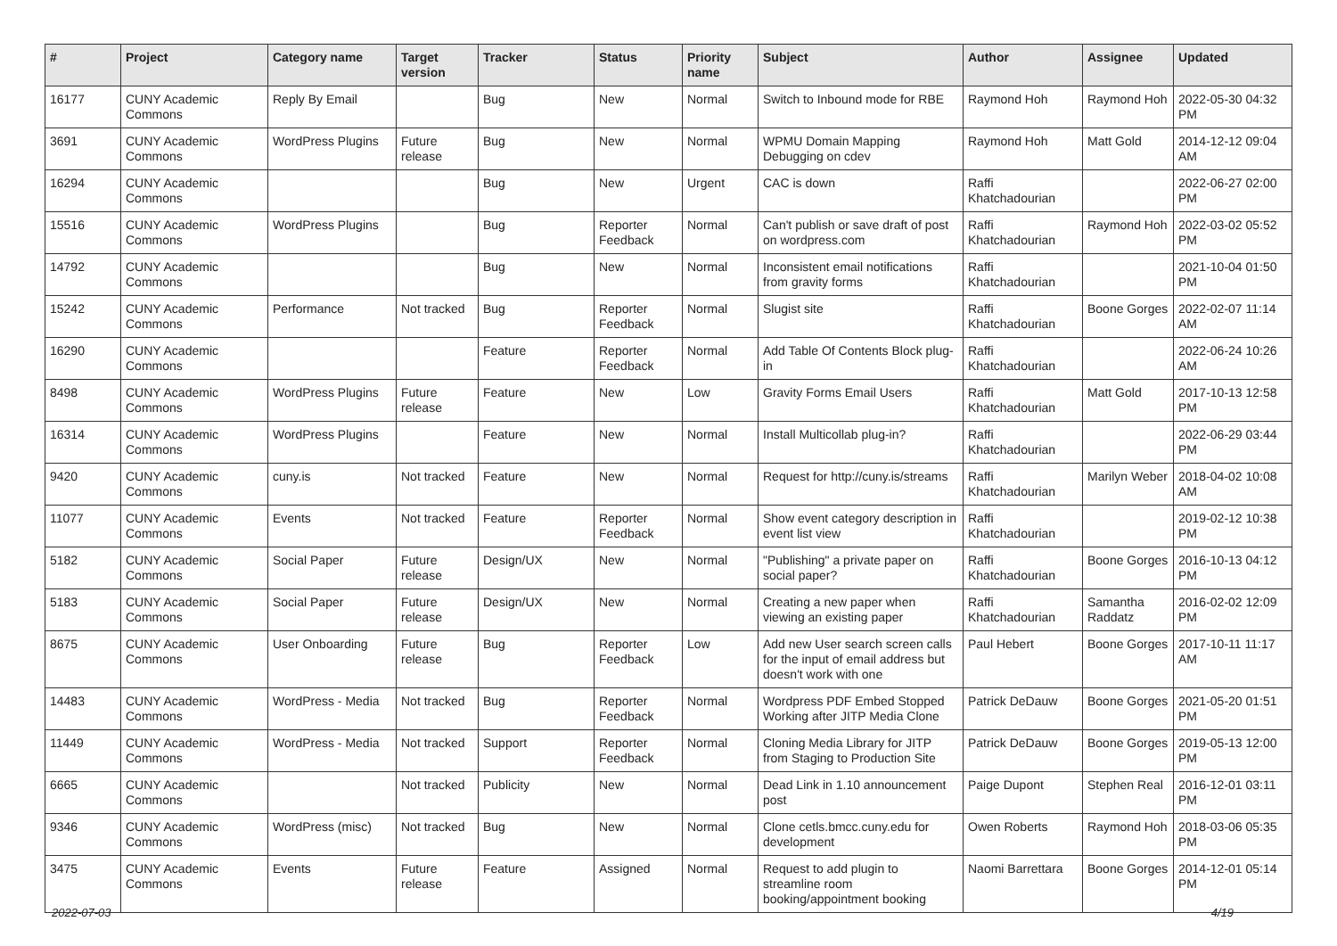| # | Project | Category name | Target version | Tracker | Status | Priority name | Subject | Author | Assignee | Updated |
| --- | --- | --- | --- | --- | --- | --- | --- | --- | --- | --- |
| 16177 | CUNY Academic Commons | Reply By Email | | Bug | New | Normal | Switch to Inbound mode for RBE | Raymond Hoh | Raymond Hoh | 2022-05-30 04:32 PM |
| 3691 | CUNY Academic Commons | WordPress Plugins | Future release | Bug | New | Normal | WPMU Domain Mapping Debugging on cdev | Raymond Hoh | Matt Gold | 2014-12-12 09:04 AM |
| 16294 | CUNY Academic Commons | | | Bug | New | Urgent | CAC is down | Raffi Khatchadourian | | 2022-06-27 02:00 PM |
| 15516 | CUNY Academic Commons | WordPress Plugins | | Bug | Reporter Feedback | Normal | Can't publish or save draft of post on wordpress.com | Raffi Khatchadourian | Raymond Hoh | 2022-03-02 05:52 PM |
| 14792 | CUNY Academic Commons | | | Bug | New | Normal | Inconsistent email notifications from gravity forms | Raffi Khatchadourian | | 2021-10-04 01:50 PM |
| 15242 | CUNY Academic Commons | Performance | Not tracked | Bug | Reporter Feedback | Normal | Slugist site | Raffi Khatchadourian | Boone Gorges | 2022-02-07 11:14 AM |
| 16290 | CUNY Academic Commons | | | Feature | Reporter Feedback | Normal | Add Table Of Contents Block plug-in | Raffi Khatchadourian | | 2022-06-24 10:26 AM |
| 8498 | CUNY Academic Commons | WordPress Plugins | Future release | Feature | New | Low | Gravity Forms Email Users | Raffi Khatchadourian | Matt Gold | 2017-10-13 12:58 PM |
| 16314 | CUNY Academic Commons | WordPress Plugins | | Feature | New | Normal | Install Multicollab plug-in? | Raffi Khatchadourian | | 2022-06-29 03:44 PM |
| 9420 | CUNY Academic Commons | cuny.is | Not tracked | Feature | New | Normal | Request for http://cuny.is/streams | Raffi Khatchadourian | Marilyn Weber | 2018-04-02 10:08 AM |
| 11077 | CUNY Academic Commons | Events | Not tracked | Feature | Reporter Feedback | Normal | Show event category description in event list view | Raffi Khatchadourian | | 2019-02-12 10:38 PM |
| 5182 | CUNY Academic Commons | Social Paper | Future release | Design/UX | New | Normal | "Publishing" a private paper on social paper? | Raffi Khatchadourian | Boone Gorges | 2016-10-13 04:12 PM |
| 5183 | CUNY Academic Commons | Social Paper | Future release | Design/UX | New | Normal | Creating a new paper when viewing an existing paper | Raffi Khatchadourian | Samantha Raddatz | 2016-02-02 12:09 PM |
| 8675 | CUNY Academic Commons | User Onboarding | Future release | Bug | Reporter Feedback | Low | Add new User search screen calls for the input of email address but doesn't work with one | Paul Hebert | Boone Gorges | 2017-10-11 11:17 AM |
| 14483 | CUNY Academic Commons | WordPress - Media | Not tracked | Bug | Reporter Feedback | Normal | Wordpress PDF Embed Stopped Working after JITP Media Clone | Patrick DeDauw | Boone Gorges | 2021-05-20 01:51 PM |
| 11449 | CUNY Academic Commons | WordPress - Media | Not tracked | Support | Reporter Feedback | Normal | Cloning Media Library for JITP from Staging to Production Site | Patrick DeDauw | Boone Gorges | 2019-05-13 12:00 PM |
| 6665 | CUNY Academic Commons | | Not tracked | Publicity | New | Normal | Dead Link in 1.10 announcement post | Paige Dupont | Stephen Real | 2016-12-01 03:11 PM |
| 9346 | CUNY Academic Commons | WordPress (misc) | Not tracked | Bug | New | Normal | Clone cetls.bmcc.cuny.edu for development | Owen Roberts | Raymond Hoh | 2018-03-06 05:35 PM |
| 3475 | CUNY Academic Commons | Events | Future release | Feature | Assigned | Normal | Request to add plugin to streamline room booking/appointment booking | Naomi Barrettara | Boone Gorges | 2014-12-01 05:14 PM |
2022-07-03 4/19